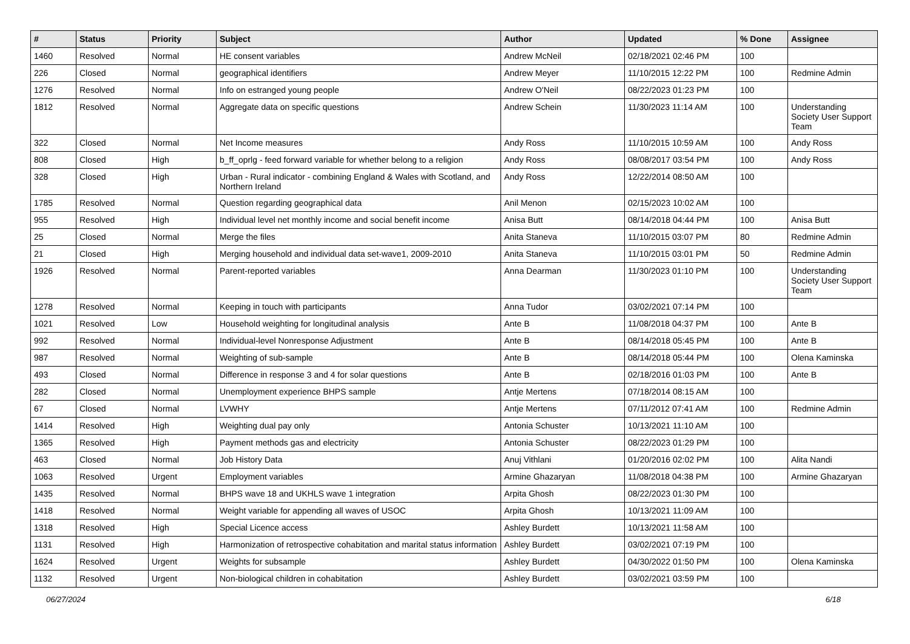| # | Status | Priority | Subject | Author | Updated | % Done | Assignee |
| --- | --- | --- | --- | --- | --- | --- | --- |
| 1460 | Resolved | Normal | HE consent variables | Andrew McNeil | 02/18/2021 02:46 PM | 100 | |
| 226 | Closed | Normal | geographical identifiers | Andrew Meyer | 11/10/2015 12:22 PM | 100 | Redmine Admin |
| 1276 | Resolved | Normal | Info on estranged young people | Andrew O'Neil | 08/22/2023 01:23 PM | 100 | |
| 1812 | Resolved | Normal | Aggregate data on specific questions | Andrew Schein | 11/30/2023 11:14 AM | 100 | Understanding Society User Support Team |
| 322 | Closed | Normal | Net Income measures | Andy Ross | 11/10/2015 10:59 AM | 100 | Andy Ross |
| 808 | Closed | High | b_ff_oprlg - feed forward variable for whether belong to a religion | Andy Ross | 08/08/2017 03:54 PM | 100 | Andy Ross |
| 328 | Closed | High | Urban - Rural indicator - combining England & Wales with Scotland, and Northern Ireland | Andy Ross | 12/22/2014 08:50 AM | 100 | |
| 1785 | Resolved | Normal | Question regarding geographical data | Anil Menon | 02/15/2023 10:02 AM | 100 | |
| 955 | Resolved | High | Individual level net monthly income and social benefit income | Anisa Butt | 08/14/2018 04:44 PM | 100 | Anisa Butt |
| 25 | Closed | Normal | Merge the files | Anita Staneva | 11/10/2015 03:07 PM | 80 | Redmine Admin |
| 21 | Closed | High | Merging household and individual data set-wave1, 2009-2010 | Anita Staneva | 11/10/2015 03:01 PM | 50 | Redmine Admin |
| 1926 | Resolved | Normal | Parent-reported variables | Anna Dearman | 11/30/2023 01:10 PM | 100 | Understanding Society User Support Team |
| 1278 | Resolved | Normal | Keeping in touch with participants | Anna Tudor | 03/02/2021 07:14 PM | 100 | |
| 1021 | Resolved | Low | Household weighting for longitudinal analysis | Ante B | 11/08/2018 04:37 PM | 100 | Ante B |
| 992 | Resolved | Normal | Individual-level Nonresponse Adjustment | Ante B | 08/14/2018 05:45 PM | 100 | Ante B |
| 987 | Resolved | Normal | Weighting of sub-sample | Ante B | 08/14/2018 05:44 PM | 100 | Olena Kaminska |
| 493 | Closed | Normal | Difference in response 3 and 4 for solar questions | Ante B | 02/18/2016 01:03 PM | 100 | Ante B |
| 282 | Closed | Normal | Unemployment experience BHPS sample | Antje Mertens | 07/18/2014 08:15 AM | 100 | |
| 67 | Closed | Normal | LVWHY | Antje Mertens | 07/11/2012 07:41 AM | 100 | Redmine Admin |
| 1414 | Resolved | High | Weighting dual pay only | Antonia Schuster | 10/13/2021 11:10 AM | 100 | |
| 1365 | Resolved | High | Payment methods gas and electricity | Antonia Schuster | 08/22/2023 01:29 PM | 100 | |
| 463 | Closed | Normal | Job History Data | Anuj Vithlani | 01/20/2016 02:02 PM | 100 | Alita Nandi |
| 1063 | Resolved | Urgent | Employment variables | Armine Ghazaryan | 11/08/2018 04:38 PM | 100 | Armine Ghazaryan |
| 1435 | Resolved | Normal | BHPS wave 18 and UKHLS wave 1 integration | Arpita Ghosh | 08/22/2023 01:30 PM | 100 | |
| 1418 | Resolved | Normal | Weight variable for appending all waves of USOC | Arpita Ghosh | 10/13/2021 11:09 AM | 100 | |
| 1318 | Resolved | High | Special Licence access | Ashley Burdett | 10/13/2021 11:58 AM | 100 | |
| 1131 | Resolved | High | Harmonization of retrospective cohabitation and marital status information | Ashley Burdett | 03/02/2021 07:19 PM | 100 | |
| 1624 | Resolved | Urgent | Weights for subsample | Ashley Burdett | 04/30/2022 01:50 PM | 100 | Olena Kaminska |
| 1132 | Resolved | Urgent | Non-biological children in cohabitation | Ashley Burdett | 03/02/2021 03:59 PM | 100 | |
06/27/2024 6/18